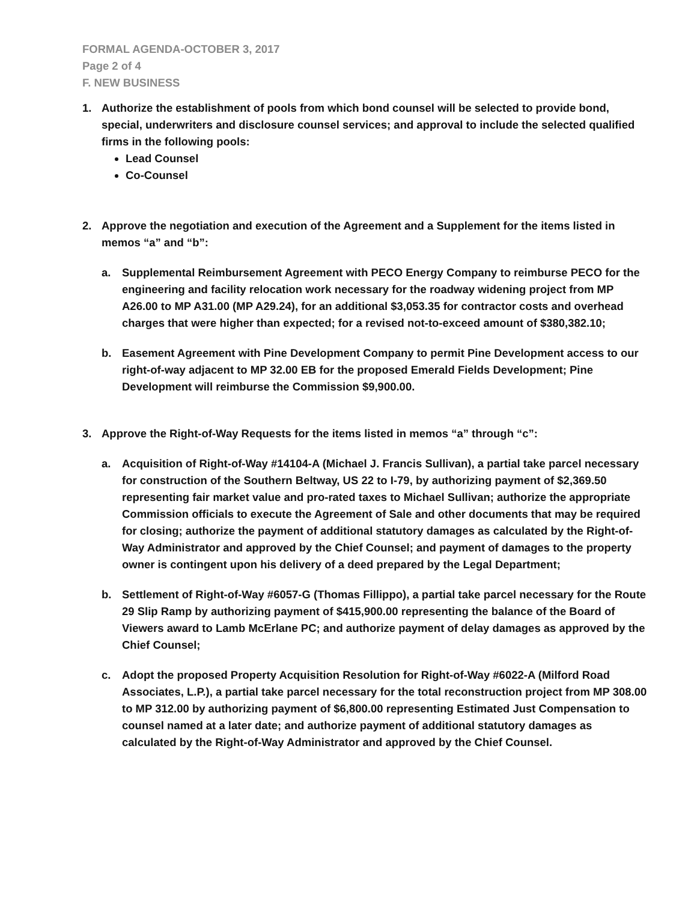FORMAL AGENDA-OCTOBER 3, 2017
Page 2 of 4
F. NEW BUSINESS
1. Authorize the establishment of pools from which bond counsel will be selected to provide bond, special, underwriters and disclosure counsel services; and approval to include the selected qualified firms in the following pools:
Lead Counsel
Co-Counsel
2. Approve the negotiation and execution of the Agreement and a Supplement for the items listed in memos “a” and “b”:
a. Supplemental Reimbursement Agreement with PECO Energy Company to reimburse PECO for the engineering and facility relocation work necessary for the roadway widening project from MP A26.00 to MP A31.00 (MP A29.24), for an additional $3,053.35 for contractor costs and overhead charges that were higher than expected; for a revised not-to-exceed amount of $380,382.10;
b. Easement Agreement with Pine Development Company to permit Pine Development access to our right-of-way adjacent to MP 32.00 EB for the proposed Emerald Fields Development; Pine Development will reimburse the Commission $9,900.00.
3. Approve the Right-of-Way Requests for the items listed in memos “a” through “c”:
a. Acquisition of Right-of-Way #14104-A (Michael J. Francis Sullivan), a partial take parcel necessary for construction of the Southern Beltway, US 22 to I-79, by authorizing payment of $2,369.50 representing fair market value and pro-rated taxes to Michael Sullivan; authorize the appropriate Commission officials to execute the Agreement of Sale and other documents that may be required for closing; authorize the payment of additional statutory damages as calculated by the Right-of-Way Administrator and approved by the Chief Counsel; and payment of damages to the property owner is contingent upon his delivery of a deed prepared by the Legal Department;
b. Settlement of Right-of-Way #6057-G (Thomas Fillippo), a partial take parcel necessary for the Route 29 Slip Ramp by authorizing payment of $415,900.00 representing the balance of the Board of Viewers award to Lamb McErlane PC; and authorize payment of delay damages as approved by the Chief Counsel;
c. Adopt the proposed Property Acquisition Resolution for Right-of-Way #6022-A (Milford Road Associates, L.P.), a partial take parcel necessary for the total reconstruction project from MP 308.00 to MP 312.00 by authorizing payment of $6,800.00 representing Estimated Just Compensation to counsel named at a later date; and authorize payment of additional statutory damages as calculated by the Right-of-Way Administrator and approved by the Chief Counsel.